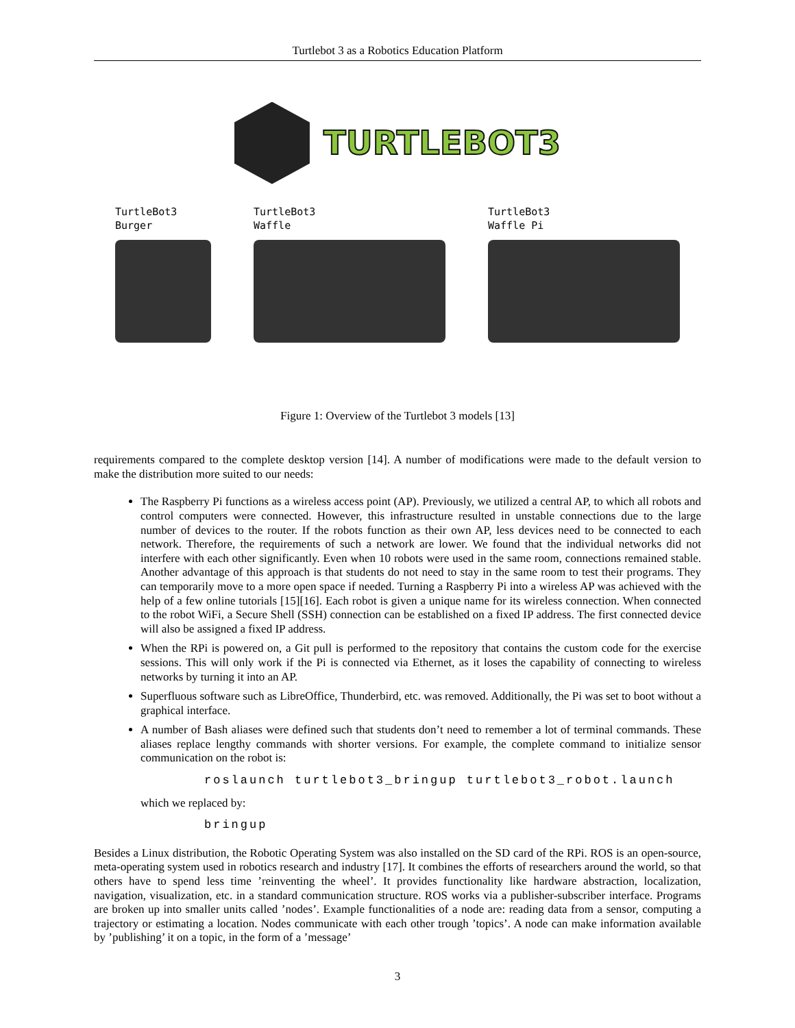Turtlebot 3 as a Robotics Education Platform
TURTLEBOT3
TurtleBot3
Burger
TurtleBot3
Waffle
TurtleBot3
Waffle Pi
Figure 1: Overview of the Turtlebot 3 models [13]
requirements compared to the complete desktop version [14]. A number of modifications were made to the default version to make the distribution more suited to our needs:
The Raspberry Pi functions as a wireless access point (AP). Previously, we utilized a central AP, to which all robots and control computers were connected. However, this infrastructure resulted in unstable connections due to the large number of devices to the router. If the robots function as their own AP, less devices need to be connected to each network. Therefore, the requirements of such a network are lower. We found that the individual networks did not interfere with each other significantly. Even when 10 robots were used in the same room, connections remained stable. Another advantage of this approach is that students do not need to stay in the same room to test their programs. They can temporarily move to a more open space if needed. Turning a Raspberry Pi into a wireless AP was achieved with the help of a few online tutorials [15][16]. Each robot is given a unique name for its wireless connection. When connected to the robot WiFi, a Secure Shell (SSH) connection can be established on a fixed IP address. The first connected device will also be assigned a fixed IP address.
When the RPi is powered on, a Git pull is performed to the repository that contains the custom code for the exercise sessions. This will only work if the Pi is connected via Ethernet, as it loses the capability of connecting to wireless networks by turning it into an AP.
Superfluous software such as LibreOffice, Thunderbird, etc. was removed. Additionally, the Pi was set to boot without a graphical interface.
A number of Bash aliases were defined such that students don’t need to remember a lot of terminal commands. These aliases replace lengthy commands with shorter versions. For example, the complete command to initialize sensor communication on the robot is:
roslaunch turtlebot3_bringup turtlebot3_robot.launch
which we replaced by:
bringup
Besides a Linux distribution, the Robotic Operating System was also installed on the SD card of the RPi. ROS is an open-source, meta-operating system used in robotics research and industry [17]. It combines the efforts of researchers around the world, so that others have to spend less time ’reinventing the wheel’. It provides functionality like hardware abstraction, localization, navigation, visualization, etc. in a standard communication structure. ROS works via a publisher-subscriber interface. Programs are broken up into smaller units called ’nodes’. Example functionalities of a node are: reading data from a sensor, computing a trajectory or estimating a location. Nodes communicate with each other trough ’topics’. A node can make information available by ’publishing’ it on a topic, in the form of a ’message’
3